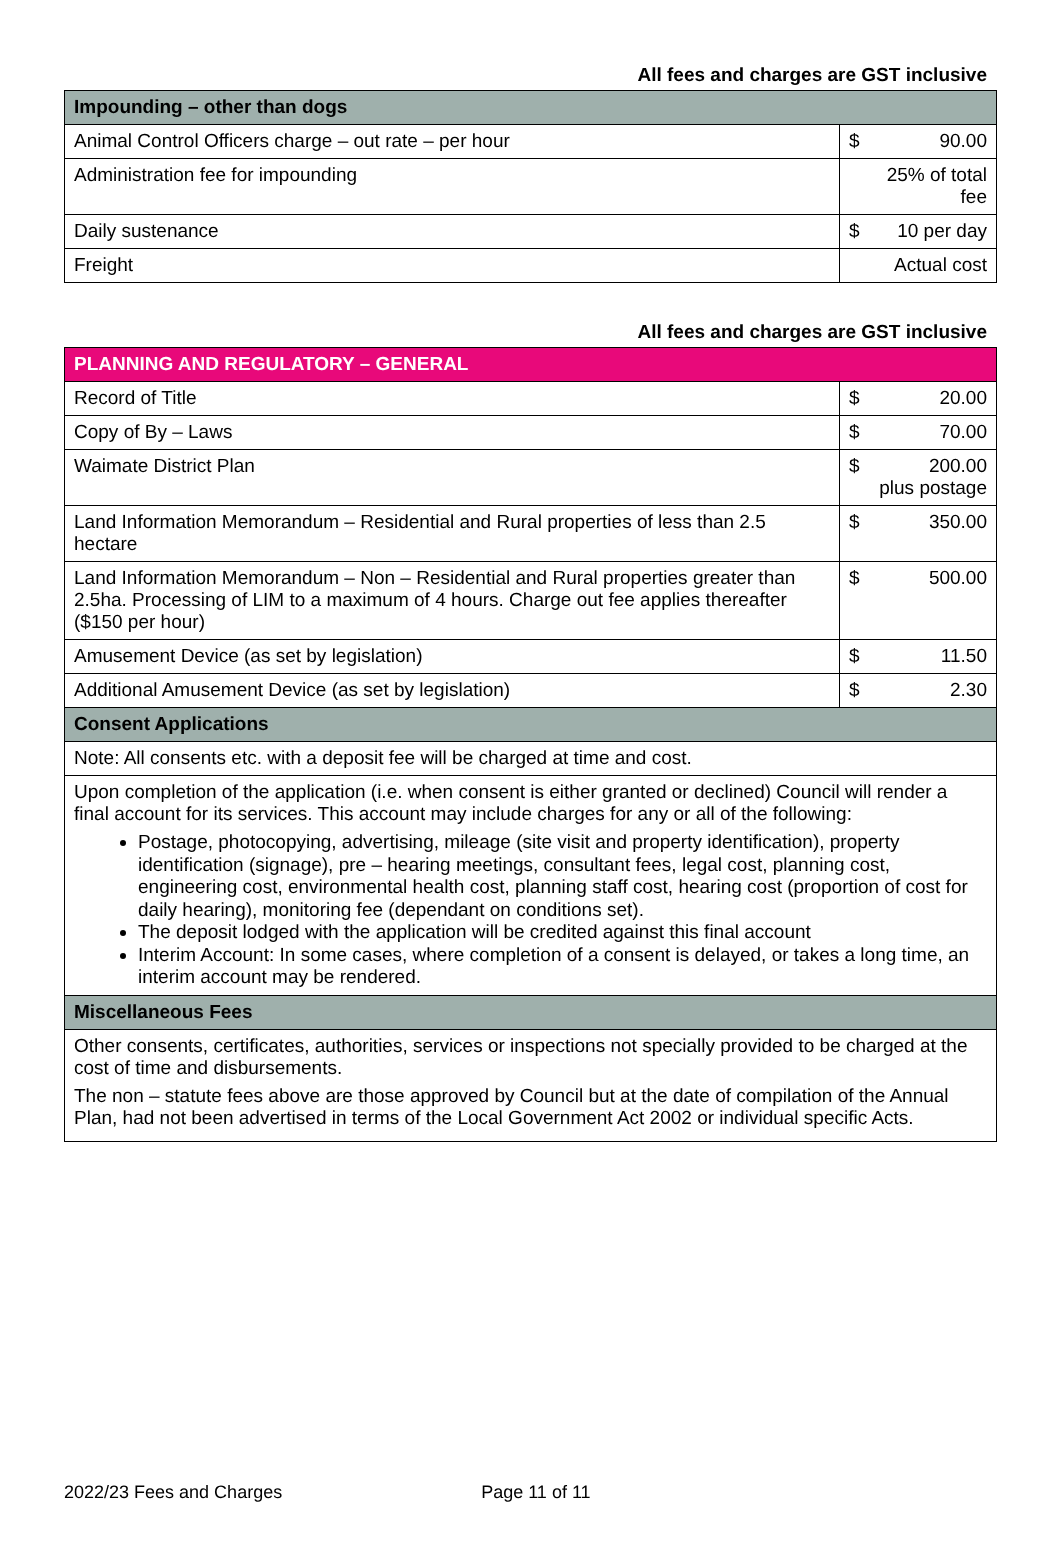All fees and charges are GST inclusive
| Impounding – other than dogs | | |
| --- | --- | --- |
| Animal Control Officers charge – out rate – per hour | $ | 90.00 |
| Administration fee for impounding | 25% of total fee | |
| Daily sustenance | $ | 10 per day |
| Freight | Actual cost | |
All fees and charges are GST inclusive
| PLANNING AND REGULATORY – GENERAL | | |
| --- | --- | --- |
| Record of Title | $ | 20.00 |
| Copy of By – Laws | $ | 70.00 |
| Waimate District Plan | $ 200.00 plus postage | |
| Land Information Memorandum – Residential and Rural properties of less than 2.5 hectare | $ | 350.00 |
| Land Information Memorandum – Non – Residential and Rural properties greater than 2.5ha. Processing of LIM to a maximum of 4 hours. Charge out fee applies thereafter ($150 per hour) | $ | 500.00 |
| Amusement Device (as set by legislation) | $ | 11.50 |
| Additional Amusement Device (as set by legislation) | $ | 2.30 |
| Consent Applications | | |
| Note: All consents etc. with a deposit fee will be charged at time and cost. | | |
| Upon completion of the application (i.e. when consent is either granted or declined) Council will render a final account for its services. This account may include charges for any or all of the following: Postage, photocopying, advertising, mileage (site visit and property identification), property identification (signage), pre – hearing meetings, consultant fees, legal cost, planning cost, engineering cost, environmental health cost, planning staff cost, hearing cost (proportion of cost for daily hearing), monitoring fee (dependant on conditions set). The deposit lodged with the application will be credited against this final account Interim Account: In some cases, where completion of a consent is delayed, or takes a long time, an interim account may be rendered. | | |
| Miscellaneous Fees | | |
| Other consents, certificates, authorities, services or inspections not specially provided to be charged at the cost of time and disbursements. The non – statute fees above are those approved by Council but at the date of compilation of the Annual Plan, had not been advertised in terms of the Local Government Act 2002 or individual specific Acts. | | |
2022/23 Fees and Charges Page 11 of 11